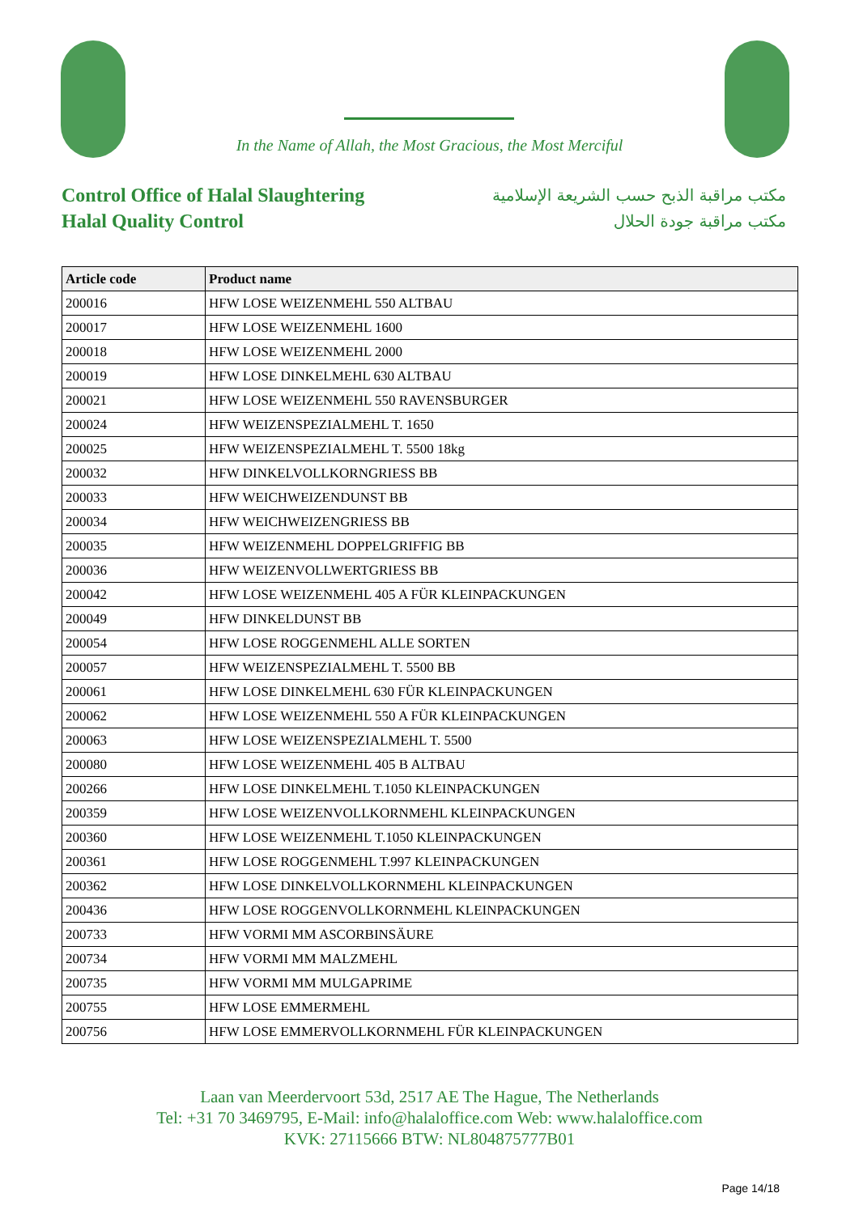In the Name of Allah, the Most Gracious, the Most Merciful
Control Office of Halal Slaughtering
Halal Quality Control
مكتب مراقبة الذبح حسب الشريعة الإسلامية
مكتب مراقبة جودة الحلال
| Article code | Product name |
| --- | --- |
| 200016 | HFW LOSE WEIZENMEHL 550 ALTBAU |
| 200017 | HFW LOSE WEIZENMEHL 1600 |
| 200018 | HFW LOSE WEIZENMEHL 2000 |
| 200019 | HFW LOSE DINKELMEHL 630 ALTBAU |
| 200021 | HFW LOSE WEIZENMEHL 550 RAVENSBURGER |
| 200024 | HFW WEIZENSPEZIALMEHL T. 1650 |
| 200025 | HFW WEIZENSPEZIALMEHL T. 5500 18kg |
| 200032 | HFW DINKELVOLLKORNGRIESS BB |
| 200033 | HFW WEICHWEIZENDUNST BB |
| 200034 | HFW WEICHWEIZENGRIESS BB |
| 200035 | HFW WEIZENMEHL DOPPELGRIFFIG BB |
| 200036 | HFW WEIZENVOLLWERTGRIESS BB |
| 200042 | HFW LOSE WEIZENMEHL 405 A FÜR KLEINPACKUNGEN |
| 200049 | HFW DINKELDUNST BB |
| 200054 | HFW LOSE ROGGENMEHL ALLE SORTEN |
| 200057 | HFW WEIZENSPEZIALMEHL T. 5500 BB |
| 200061 | HFW LOSE DINKELMEHL 630 FÜR KLEINPACKUNGEN |
| 200062 | HFW LOSE WEIZENMEHL 550 A FÜR KLEINPACKUNGEN |
| 200063 | HFW LOSE WEIZENSPEZIALMEHL T. 5500 |
| 200080 | HFW LOSE WEIZENMEHL 405 B ALTBAU |
| 200266 | HFW LOSE DINKELMEHL T.1050 KLEINPACKUNGEN |
| 200359 | HFW LOSE WEIZENVOLLKORNMEHL KLEINPACKUNGEN |
| 200360 | HFW LOSE WEIZENMEHL T.1050 KLEINPACKUNGEN |
| 200361 | HFW LOSE ROGGENMEHL T.997 KLEINPACKUNGEN |
| 200362 | HFW LOSE DINKELVOLLKORNMEHL KLEINPACKUNGEN |
| 200436 | HFW LOSE ROGGENVOLLKORNMEHL KLEINPACKUNGEN |
| 200733 | HFW VORMI MM ASCORBINSÄURE |
| 200734 | HFW VORMI MM MALZMEHL |
| 200735 | HFW VORMI MM MULGAPRIME |
| 200755 | HFW LOSE EMMERMEHL |
| 200756 | HFW LOSE EMMERVOLLKORNMEHL FÜR KLEINPACKUNGEN |
Laan van Meerdervoort 53d, 2517 AE The Hague, The Netherlands
Tel: +31 70 3469795, E-Mail: info@halaloffice.com Web: www.halaloffice.com
KVK: 27115666 BTW: NL804875777B01
Page 14/18